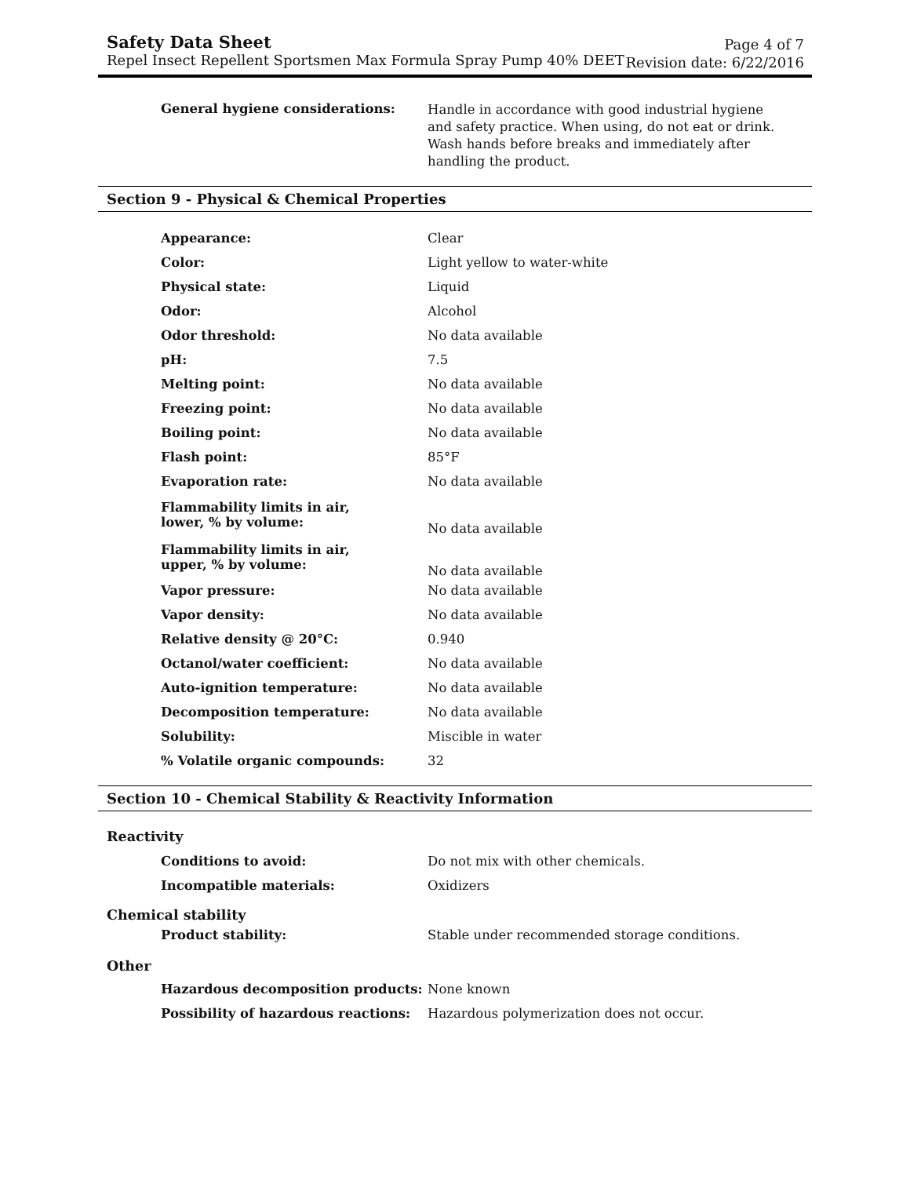Safety Data Sheet
Repel Insect Repellent Sportsmen Max Formula Spray Pump 40% DEET
Page 4 of 7
Revision date: 6/22/2016
| General hygiene considerations: | Handle in accordance with good industrial hygiene and safety practice. When using, do not eat or drink. Wash hands before breaks and immediately after handling the product. |
Section 9 - Physical & Chemical Properties
| Appearance: | Clear |
| Color: | Light yellow to water-white |
| Physical state: | Liquid |
| Odor: | Alcohol |
| Odor threshold: | No data available |
| pH: | 7.5 |
| Melting point: | No data available |
| Freezing point: | No data available |
| Boiling point: | No data available |
| Flash point: | 85°F |
| Evaporation rate: | No data available |
| Flammability limits in air, lower, % by volume: | No data available |
| Flammability limits in air, upper, % by volume: | No data available |
| Vapor pressure: | No data available |
| Vapor density: | No data available |
| Relative density @ 20°C: | 0.940 |
| Octanol/water coefficient: | No data available |
| Auto-ignition temperature: | No data available |
| Decomposition temperature: | No data available |
| Solubility: | Miscible in water |
| % Volatile organic compounds: | 32 |
Section 10 - Chemical Stability & Reactivity Information
Reactivity
| Conditions to avoid: | Do not mix with other chemicals. |
| Incompatible materials: | Oxidizers |
Chemical stability
| Product stability: | Stable under recommended storage conditions. |
Other
| Hazardous decomposition products: | None known |
| Possibility of hazardous reactions: | Hazardous polymerization does not occur. |